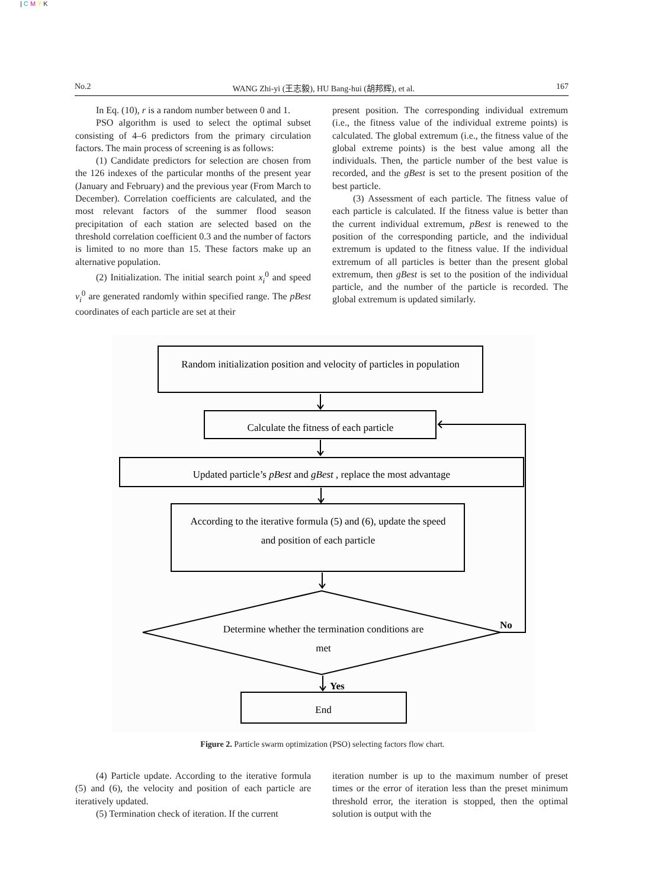| C M Y K
No.2 WANG Zhi-yi (王志毅), HU Bang-hui (胡邦辉), et al. 167
In Eq. (10), r is a random number between 0 and 1.
PSO algorithm is used to select the optimal subset consisting of 4–6 predictors from the primary circulation factors. The main process of screening is as follows:
(1) Candidate predictors for selection are chosen from the 126 indexes of the particular months of the present year (January and February) and the previous year (From March to December). Correlation coefficients are calculated, and the most relevant factors of the summer flood season precipitation of each station are selected based on the threshold correlation coefficient 0.3 and the number of factors is limited to no more than 15. These factors make up an alternative population.
(2) Initialization. The initial search point x<sub>i</sub><sup>0</sup> and speed v<sub>i</sub><sup>0</sup> are generated randomly within specified range. The pBest coordinates of each particle are set at their
present position. The corresponding individual extremum (i.e., the fitness value of the individual extreme points) is calculated. The global extremum (i.e., the fitness value of the global extreme points) is the best value among all the individuals. Then, the particle number of the best value is recorded, and the gBest is set to the present position of the best particle.
(3) Assessment of each particle. The fitness value of each particle is calculated. If the fitness value is better than the current individual extremum, pBest is renewed to the position of the corresponding particle, and the individual extremum is updated to the fitness value. If the individual extremum of all particles is better than the present global extremum, then gBest is set to the position of the individual particle, and the number of the particle is recorded. The global extremum is updated similarly.
Random initialization position and velocity of particles in population
Calculate the fitness of each particle
Updated particle’s pBest and gBest , replace the most advantage
According to the iterative formula (5) and (6), update the speed
and position of each particle
Determine whether the termination conditions are
met
No
Yes
End
Figure 2. Particle swarm optimization (PSO) selecting factors flow chart.
(4) Particle update. According to the iterative formula (5) and (6), the velocity and position of each particle are iteratively updated.
(5) Termination check of iteration. If the current
iteration number is up to the maximum number of preset times or the error of iteration less than the preset minimum threshold error, the iteration is stopped, then the optimal solution is output with the